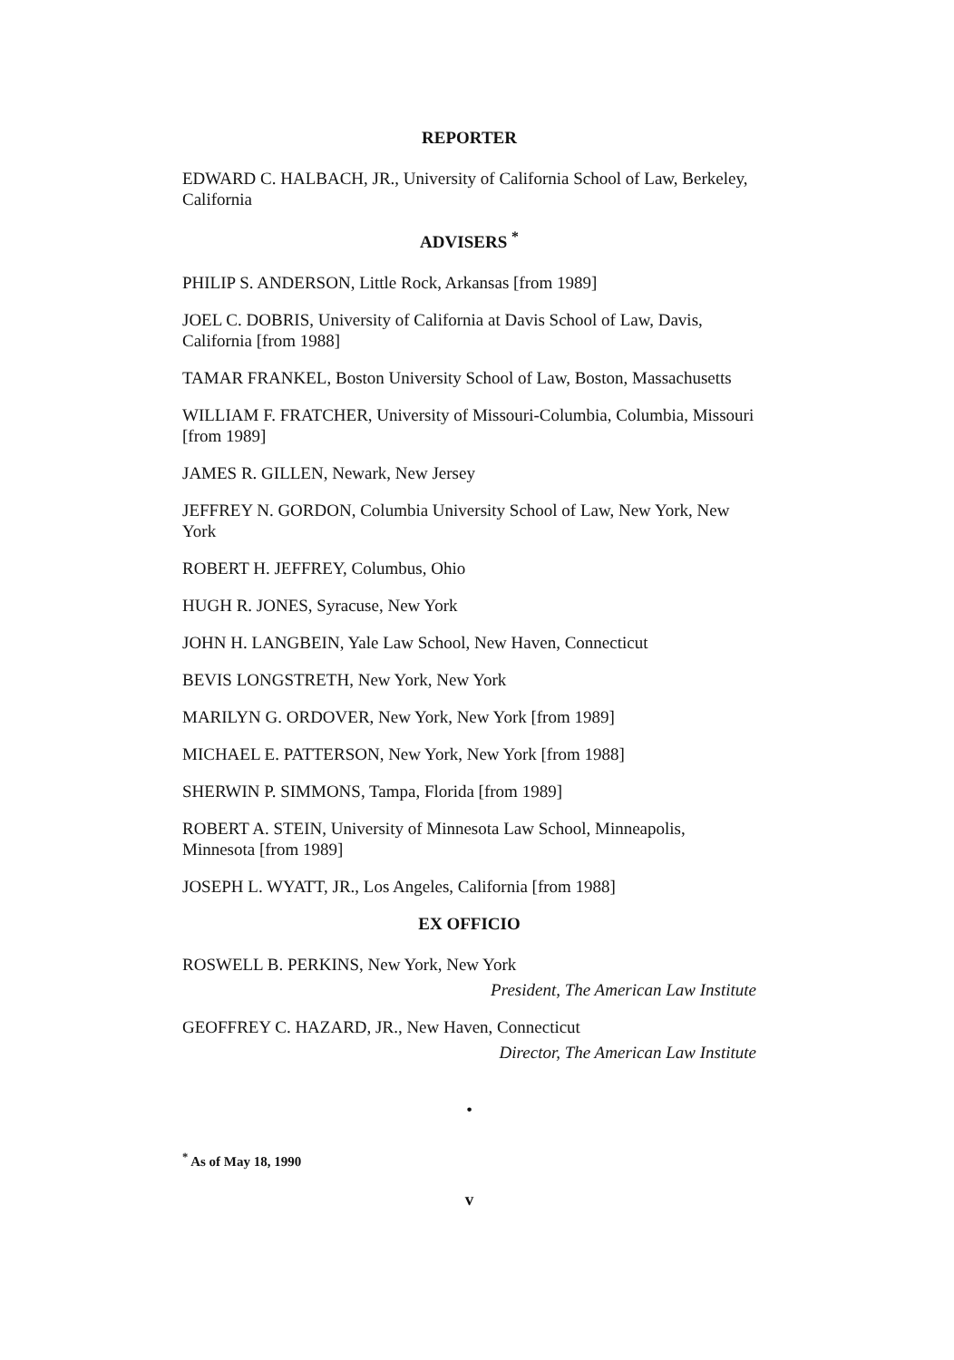REPORTER
EDWARD C. HALBACH, JR., University of California School of Law, Berkeley, California
ADVISERS <sup>*</sup>
PHILIP S. ANDERSON, Little Rock, Arkansas [from 1989]
JOEL C. DOBRIS, University of California at Davis School of Law, Davis, California [from 1988]
TAMAR FRANKEL, Boston University School of Law, Boston, Massachusetts
WILLIAM F. FRATCHER, University of Missouri-Columbia, Columbia, Missouri [from 1989]
JAMES R. GILLEN, Newark, New Jersey
JEFFREY N. GORDON, Columbia University School of Law, New York, New York
ROBERT H. JEFFREY, Columbus, Ohio
HUGH R. JONES, Syracuse, New York
JOHN H. LANGBEIN, Yale Law School, New Haven, Connecticut
BEVIS LONGSTRETH, New York, New York
MARILYN G. ORDOVER, New York, New York [from 1989]
MICHAEL E. PATTERSON, New York, New York [from 1988]
SHERWIN P. SIMMONS, Tampa, Florida [from 1989]
ROBERT A. STEIN, University of Minnesota Law School, Minneapolis, Minnesota [from 1989]
JOSEPH L. WYATT, JR., Los Angeles, California [from 1988]
EX OFFICIO
ROSWELL B. PERKINS, New York, New York
President, The American Law Institute
GEOFFREY C. HAZARD, JR., New Haven, Connecticut
Director, The American Law Institute
•
<sup>*</sup> As of May 18, 1990
v